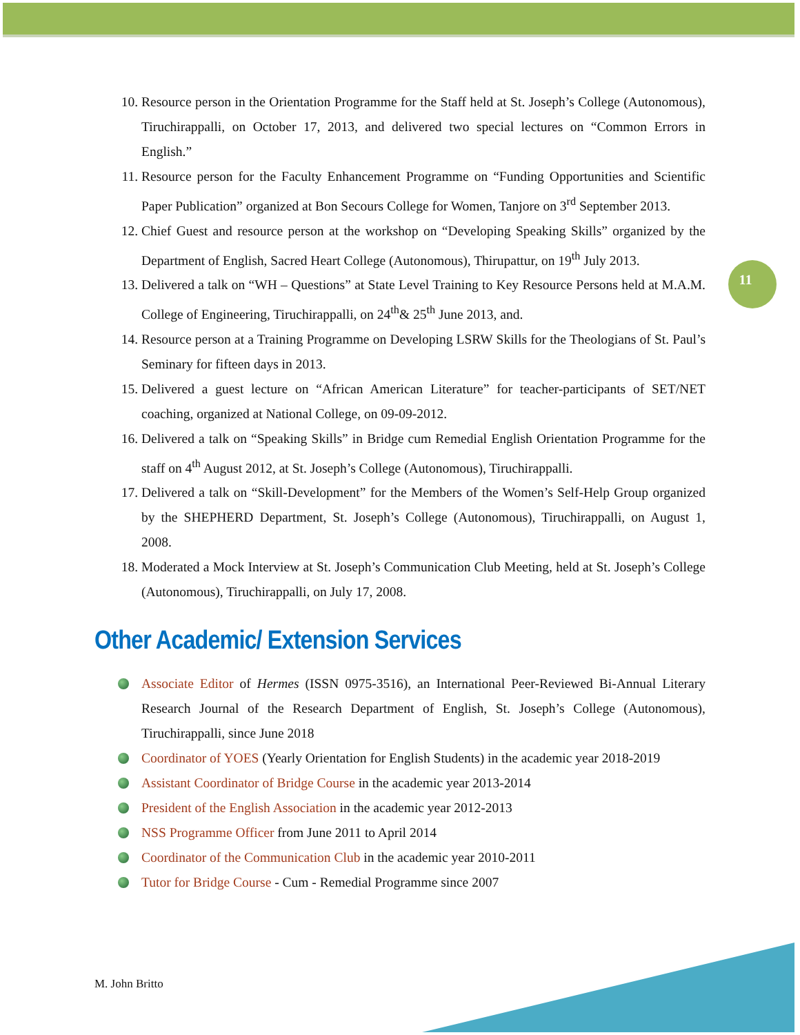11
10. Resource person in the Orientation Programme for the Staff held at St. Joseph’s College (Autonomous), Tiruchirappalli, on October 17, 2013, and delivered two special lectures on “Common Errors in English.”
11. Resource person for the Faculty Enhancement Programme on “Funding Opportunities and Scientific Paper Publication” organized at Bon Secours College for Women, Tanjore on 3<sup>rd</sup> September 2013.
12. Chief Guest and resource person at the workshop on “Developing Speaking Skills” organized by the Department of English, Sacred Heart College (Autonomous), Thirupattur, on 19<sup>th</sup> July 2013.
13. Delivered a talk on “WH – Questions” at State Level Training to Key Resource Persons held at M.A.M. College of Engineering, Tiruchirappalli, on 24<sup>th</sup>& 25<sup>th</sup> June 2013, and.
14. Resource person at a Training Programme on Developing LSRW Skills for the Theologians of St. Paul’s Seminary for fifteen days in 2013.
15. Delivered a guest lecture on “African American Literature” for teacher-participants of SET/NET coaching, organized at National College, on 09-09-2012.
16. Delivered a talk on “Speaking Skills” in Bridge cum Remedial English Orientation Programme for the staff on 4<sup>th</sup> August 2012, at St. Joseph’s College (Autonomous), Tiruchirappalli.
17. Delivered a talk on “Skill-Development” for the Members of the Women’s Self-Help Group organized by the SHEPHERD Department, St. Joseph’s College (Autonomous), Tiruchirappalli, on August 1, 2008.
18. Moderated a Mock Interview at St. Joseph’s Communication Club Meeting, held at St. Joseph’s College (Autonomous), Tiruchirappalli, on July 17, 2008.
Other Academic/ Extension Services
Associate Editor of Hermes (ISSN 0975-3516), an International Peer-Reviewed Bi-Annual Literary Research Journal of the Research Department of English, St. Joseph’s College (Autonomous), Tiruchirappalli, since June 2018
Coordinator of YOES (Yearly Orientation for English Students) in the academic year 2018-2019
Assistant Coordinator of Bridge Course in the academic year 2013-2014
President of the English Association in the academic year 2012-2013
NSS Programme Officer from June 2011 to April 2014
Coordinator of the Communication Club in the academic year 2010-2011
Tutor for Bridge Course - Cum - Remedial Programme since 2007
M. John Britto